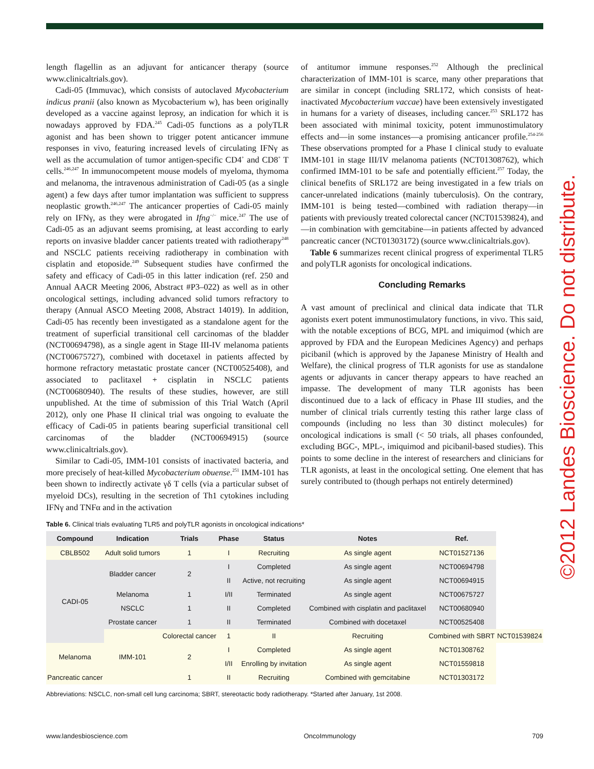length flagellin as an adjuvant for anticancer therapy (source www.clinicaltrials.gov).
Cadi-05 (Immuvac), which consists of autoclaved Mycobacterium indicus pranii (also known as Mycobacterium w), has been originally developed as a vaccine against leprosy, an indication for which it is nowadays approved by FDA.<sup>245</sup> Cadi-05 functions as a polyTLR agonist and has been shown to trigger potent anticancer immune responses in vivo, featuring increased levels of circulating IFNγ as well as the accumulation of tumor antigen-specific CD4<sup>+</sup> and CD8<sup>+</sup> T cells.<sup>246,247</sup> In immunocompetent mouse models of myeloma, thymoma and melanoma, the intravenous administration of Cadi-05 (as a single agent) a few days after tumor implantation was sufficient to suppress neoplastic growth.<sup>246,247</sup> The anticancer properties of Cadi-05 mainly rely on IFNγ, as they were abrogated in Ifng<sup>−/−</sup> mice.<sup>247</sup> The use of Cadi-05 as an adjuvant seems promising, at least according to early reports on invasive bladder cancer patients treated with radiotherapy<sup>248</sup> and NSCLC patients receiving radiotherapy in combination with cisplatin and etoposide.<sup>249</sup> Subsequent studies have confirmed the safety and efficacy of Cadi-05 in this latter indication (ref. 250 and Annual AACR Meeting 2006, Abstract #P3–022) as well as in other oncological settings, including advanced solid tumors refractory to therapy (Annual ASCO Meeting 2008, Abstract 14019). In addition, Cadi-05 has recently been investigated as a standalone agent for the treatment of superficial transitional cell carcinomas of the bladder (NCT00694798), as a single agent in Stage III-IV melanoma patients (NCT00675727), combined with docetaxel in patients affected by hormone refractory metastatic prostate cancer (NCT00525408), and associated to paclitaxel + cisplatin in NSCLC patients (NCT00680940). The results of these studies, however, are still unpublished. At the time of submission of this Trial Watch (April 2012), only one Phase II clinical trial was ongoing to evaluate the efficacy of Cadi-05 in patients bearing superficial transitional cell carcinomas of the bladder (NCT00694915) (source www.clinicaltrials.gov).
Similar to Cadi-05, IMM-101 consists of inactivated bacteria, and more precisely of heat-killed Mycobacterium obuense.<sup>251</sup> IMM-101 has been shown to indirectly activate γδ T cells (via a particular subset of myeloid DCs), resulting in the secretion of Th1 cytokines including IFNγ and TNFα and in the activation
of antitumor immune responses.<sup>252</sup> Although the preclinical characterization of IMM-101 is scarce, many other preparations that are similar in concept (including SRL172, which consists of heat-inactivated Mycobacterium vaccae) have been extensively investigated in humans for a variety of diseases, including cancer.<sup>253</sup> SRL172 has been associated with minimal toxicity, potent immunostimulatory effects and—in some instances—a promising anticancer profile.<sup>254-256</sup> These observations prompted for a Phase I clinical study to evaluate IMM-101 in stage III/IV melanoma patients (NCT01308762), which confirmed IMM-101 to be safe and potentially efficient.<sup>257</sup> Today, the clinical benefits of SRL172 are being investigated in a few trials on cancer-unrelated indications (mainly tuberculosis). On the contrary, IMM-101 is being tested—combined with radiation therapy—in patients with previously treated colorectal cancer (NCT01539824), and—in combination with gemcitabine—in patients affected by advanced pancreatic cancer (NCT01303172) (source www.clinicaltrials.gov).
Table 6 summarizes recent clinical progress of experimental TLR5 and polyTLR agonists for oncological indications.
Concluding Remarks
A vast amount of preclinical and clinical data indicate that TLR agonists exert potent immunostimulatory functions, in vivo. This said, with the notable exceptions of BCG, MPL and imiquimod (which are approved by FDA and the European Medicines Agency) and perhaps picibanil (which is approved by the Japanese Ministry of Health and Welfare), the clinical progress of TLR agonists for use as standalone agents or adjuvants in cancer therapy appears to have reached an impasse. The development of many TLR agonists has been discontinued due to a lack of efficacy in Phase III studies, and the number of clinical trials currently testing this rather large class of compounds (including no less than 30 distinct molecules) for oncological indications is small (< 50 trials, all phases confounded, excluding BGC-, MPL-, imiquimod and picibanil-based studies). This points to some decline in the interest of researchers and clinicians for TLR agonists, at least in the oncological setting. One element that has surely contributed to (though perhaps not entirely determined)
Table 6. Clinical trials evaluating TLR5 and polyTLR agonists in oncological indications*
| Compound | Indication | Trials | Phase | Status | Notes | Ref. | |
| --- | --- | --- | --- | --- | --- | --- | --- |
| CBLB502 | Adult solid tumors | 1 | I | Recruiting | As single agent | NCT01527136 | |
| CADI-05 | Bladder cancer | 2 | I | Completed | As single agent | NCT00694798 | |
| | | | II | Active, not recruiting | As single agent | NCT00694915 | |
| | Melanoma | 1 | I/II | Terminated | As single agent | NCT00675727 | |
| | NSCLC | 1 | II | Completed | Combined with cisplatin and paclitaxel | NCT00680940 | |
| | Prostate cancer | 1 | II | Terminated | Combined with docetaxel | NCT00525408 | |
| | IMM-101 | Colorectal cancer | 1 | II | Recruiting | Combined with SBRT | NCT01539824 |
| Melanoma | | 2 | I | Completed | As single agent | NCT01308762 | |
| | | | I/II | Enrolling by invitation | As single agent | NCT01559818 | |
| Pancreatic cancer | | 1 | II | Recruiting | Combined with gemcitabine | NCT01303172 | |
Abbreviations: NSCLC, non-small cell lung carcinoma; SBRT, stereotactic body radiotherapy. *Started after January, 1st 2008.
www.landesbioscience.com OncoImmunology 709
©2012 Landes Bioscience. Do not distribute.